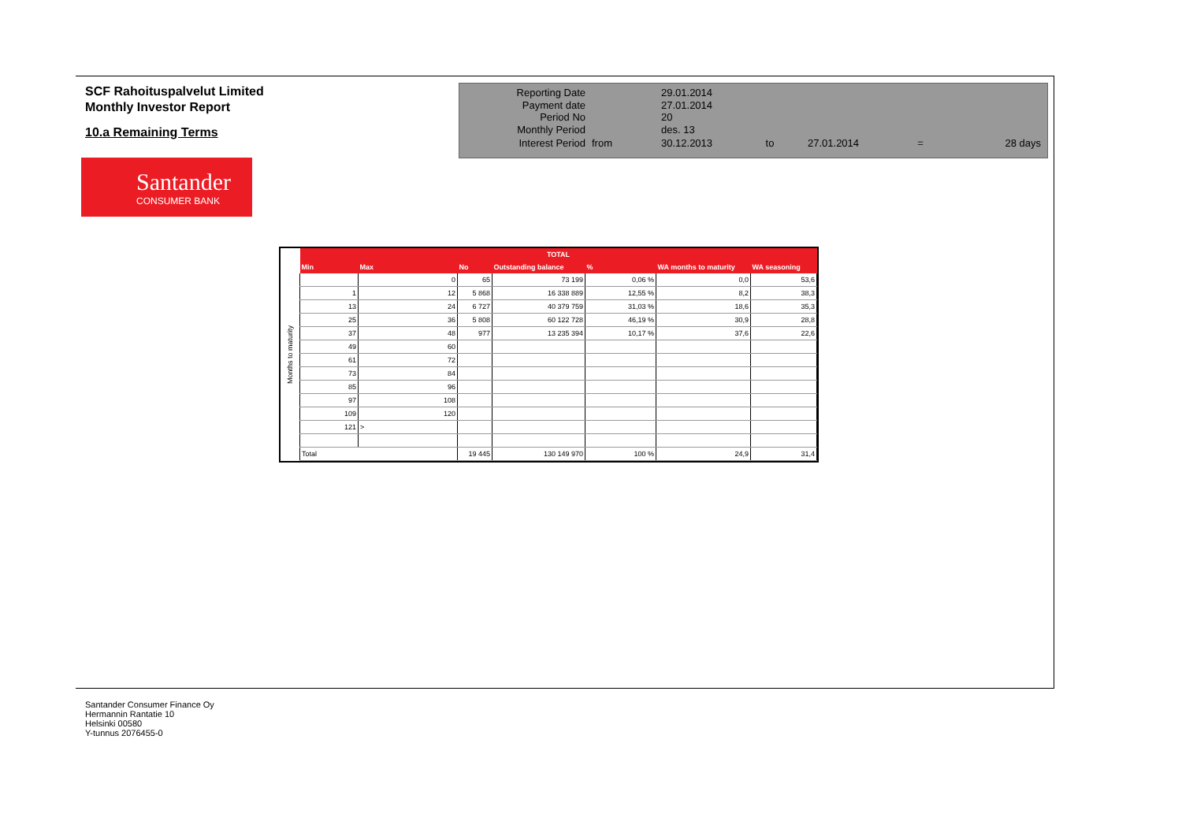SCF Rahoituspalvelut Limited
Monthly Investor Report
10.a Remaining Terms
| Reporting Date | | 29.01.2014 | | | | |
| Payment date Period No | | 27.01.2014 20 | | | | |
| Monthly Period | | des. 13 | | | | |
| Interest Period | from | 30.12.2013 | to | 27.01.2014 | = | 28 days |
Santander
CONSUMER BANK
Months to maturity
| TOTAL | | | | | | |
| --- | --- | --- | --- | --- | --- | --- |
| Min | Max | No | Outstanding balance | % | WA months to maturity | WA seasoning |
| | 0 | 65 | 73 199 | 0,06 % | 0,0 | 53,6 |
| 1 | 12 | 5 868 | 16 338 889 | 12,55 % | 8,2 | 38,3 |
| 13 | 24 | 6 727 | 40 379 759 | 31,03 % | 18,6 | 35,3 |
| 25 | 36 | 5 808 | 60 122 728 | 46,19 % | 30,9 | 28,8 |
| 37 | 48 | 977 | 13 235 394 | 10,17 % | 37,6 | 22,6 |
| 49 | 60 | | | | | |
| 61 | 72 | | | | | |
| 73 | 84 | | | | | |
| 85 | 96 | | | | | |
| 97 | 108 | | | | | |
| 109 | 120 | | | | | |
| 121 | > | | | | | |
| Total | | 19 445 | 130 149 970 | 100 % | 24,9 | 31,4 |
Santander Consumer Finance Oy
Hermannin Rantatie 10
Helsinki 00580
Y-tunnus 2076455-0